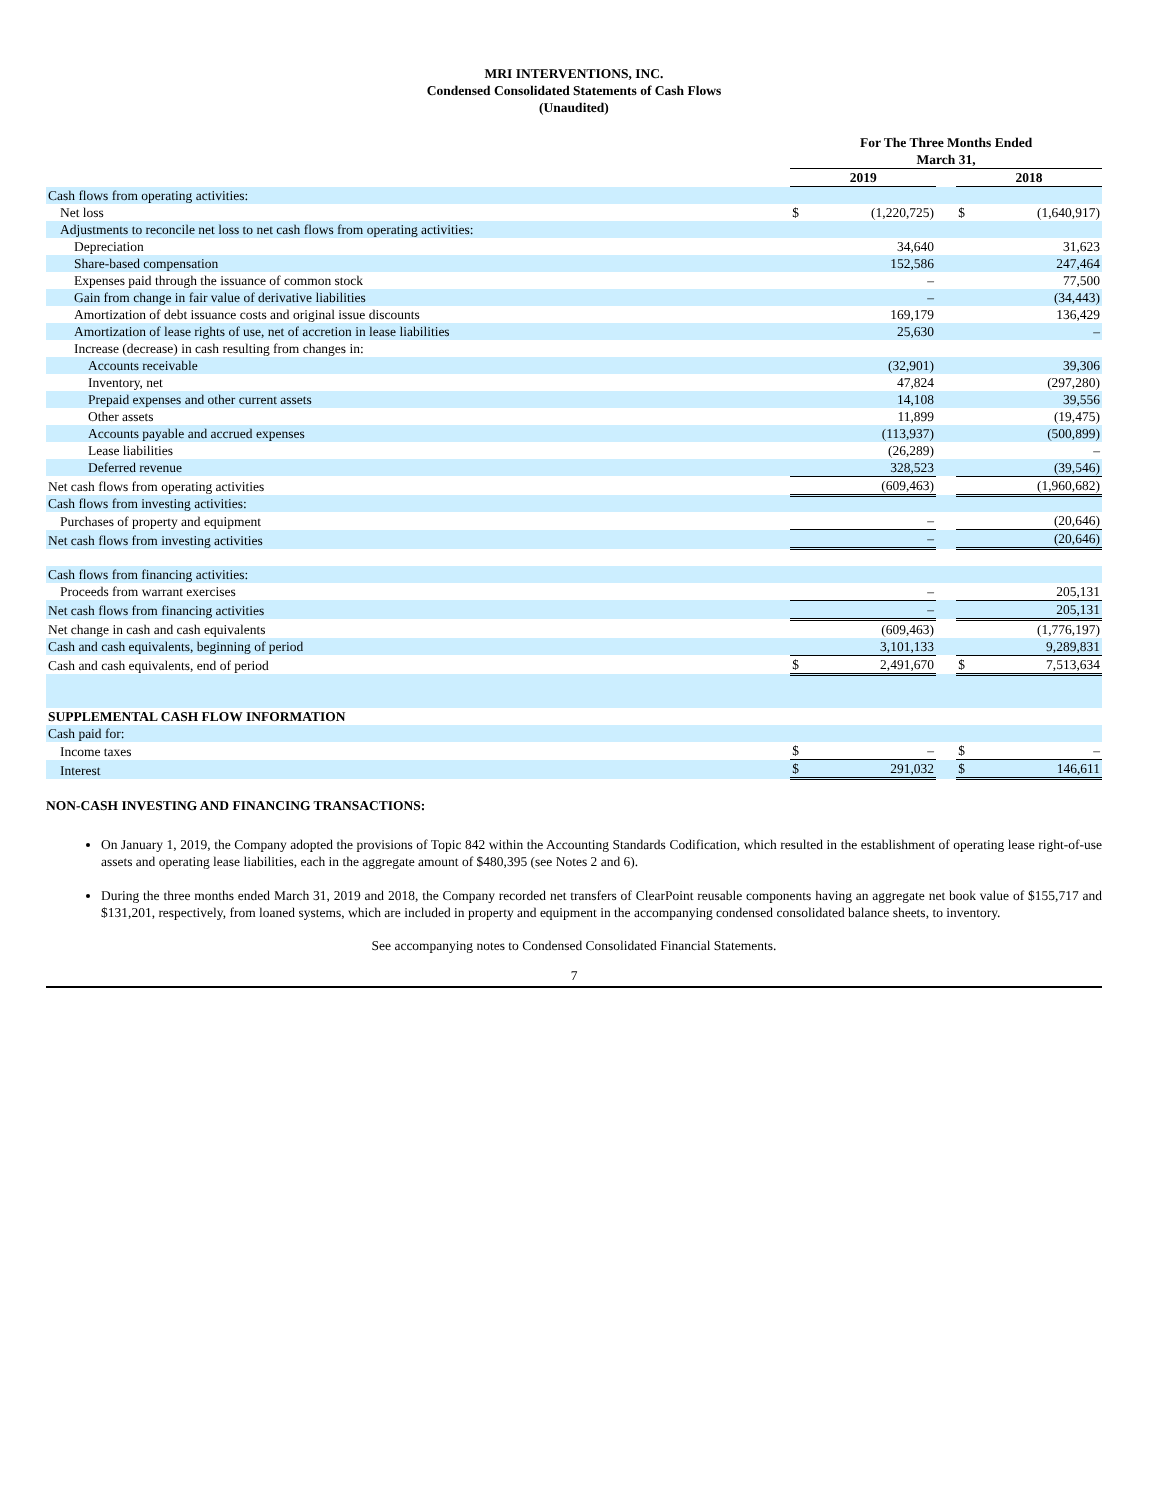MRI INTERVENTIONS, INC.
Condensed Consolidated Statements of Cash Flows
(Unaudited)
| | For The Three Months Ended March 31, | | | | |
| --- | --- | --- | --- | --- | --- |
| | 2019 | | | 2018 | |
| Cash flows from operating activities: | | | | | |
| Net loss | $ | (1,220,725) | | $ | (1,640,917) |
| Adjustments to reconcile net loss to net cash flows from operating activities: | | | | | |
| Depreciation | | 34,640 | | | 31,623 |
| Share-based compensation | | 152,586 | | | 247,464 |
| Expenses paid through the issuance of common stock | | – | | | 77,500 |
| Gain from change in fair value of derivative liabilities | | – | | | (34,443) |
| Amortization of debt issuance costs and original issue discounts | | 169,179 | | | 136,429 |
| Amortization of lease rights of use, net of accretion in lease liabilities | | 25,630 | | | – |
| Increase (decrease) in cash resulting from changes in: | | | | | |
| Accounts receivable | | (32,901) | | | 39,306 |
| Inventory, net | | 47,824 | | | (297,280) |
| Prepaid expenses and other current assets | | 14,108 | | | 39,556 |
| Other assets | | 11,899 | | | (19,475) |
| Accounts payable and accrued expenses | | (113,937) | | | (500,899) |
| Lease liabilities | | (26,289) | | | – |
| Deferred revenue | | 328,523 | | | (39,546) |
| Net cash flows from operating activities | | (609,463) | | | (1,960,682) |
| Cash flows from investing activities: | | | | | |
| Purchases of property and equipment | | – | | | (20,646) |
| Net cash flows from investing activities | | – | | | (20,646) |
| Cash flows from financing activities: | | | | | |
| Proceeds from warrant exercises | | – | | | 205,131 |
| Net cash flows from financing activities | | – | | | 205,131 |
| Net change in cash and cash equivalents | | (609,463) | | | (1,776,197) |
| Cash and cash equivalents, beginning of period | | 3,101,133 | | | 9,289,831 |
| Cash and cash equivalents, end of period | $ | 2,491,670 | | $ | 7,513,634 |
| SUPPLEMENTAL CASH FLOW INFORMATION | | | | | |
| Cash paid for: | | | | | |
| Income taxes | $ | – | | $ | – |
| Interest | $ | 291,032 | | $ | 146,611 |
NON-CASH INVESTING AND FINANCING TRANSACTIONS:
On January 1, 2019, the Company adopted the provisions of Topic 842 within the Accounting Standards Codification, which resulted in the establishment of operating lease right-of-use assets and operating lease liabilities, each in the aggregate amount of $480,395 (see Notes 2 and 6).
During the three months ended March 31, 2019 and 2018, the Company recorded net transfers of ClearPoint reusable components having an aggregate net book value of $155,717 and $131,201, respectively, from loaned systems, which are included in property and equipment in the accompanying condensed consolidated balance sheets, to inventory.
See accompanying notes to Condensed Consolidated Financial Statements.
7